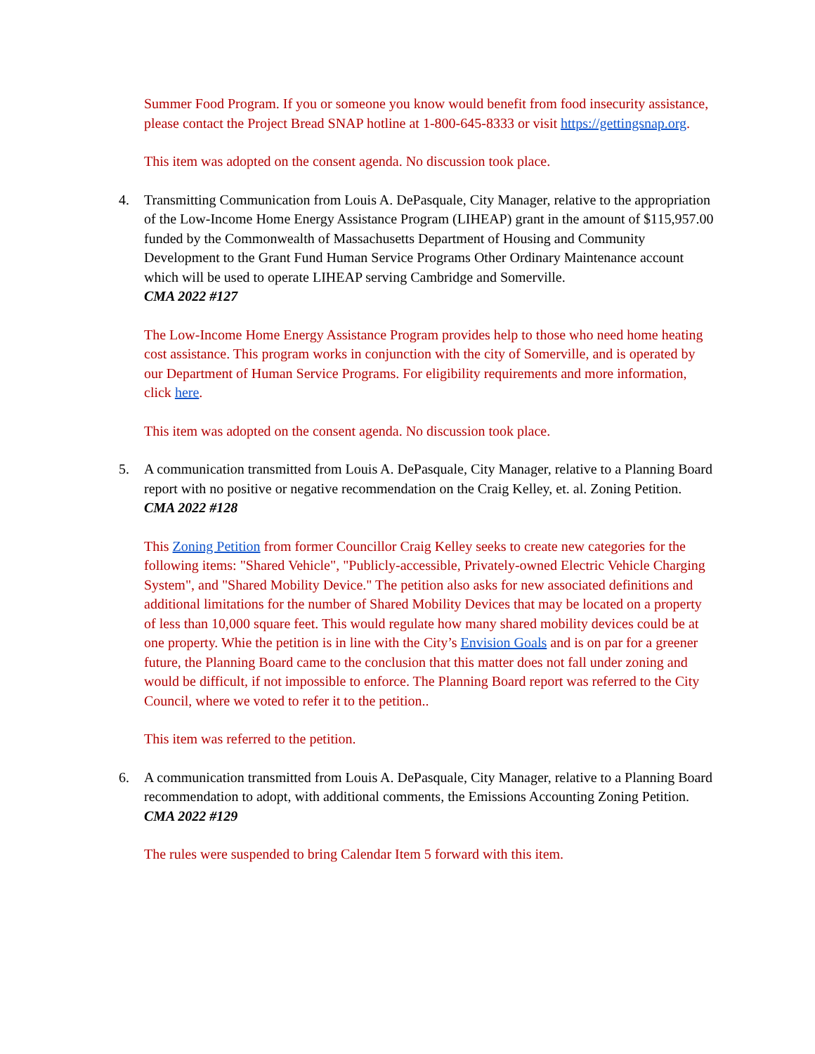Summer Food Program. If you or someone you know would benefit from food insecurity assistance, please contact the Project Bread SNAP hotline at 1-800-645-8333 or visit https://gettingsnap.org.
This item was adopted on the consent agenda. No discussion took place.
4. Transmitting Communication from Louis A. DePasquale, City Manager, relative to the appropriation of the Low-Income Home Energy Assistance Program (LIHEAP) grant in the amount of $115,957.00 funded by the Commonwealth of Massachusetts Department of Housing and Community Development to the Grant Fund Human Service Programs Other Ordinary Maintenance account which will be used to operate LIHEAP serving Cambridge and Somerville.
CMA 2022 #127
The Low-Income Home Energy Assistance Program provides help to those who need home heating cost assistance. This program works in conjunction with the city of Somerville, and is operated by our Department of Human Service Programs. For eligibility requirements and more information, click here.
This item was adopted on the consent agenda. No discussion took place.
5. A communication transmitted from Louis A. DePasquale, City Manager, relative to a Planning Board report with no positive or negative recommendation on the Craig Kelley, et. al. Zoning Petition.
CMA 2022 #128
This Zoning Petition from former Councillor Craig Kelley seeks to create new categories for the following items: "Shared Vehicle", "Publicly-accessible, Privately-owned Electric Vehicle Charging System", and "Shared Mobility Device." The petition also asks for new associated definitions and additional limitations for the number of Shared Mobility Devices that may be located on a property of less than 10,000 square feet. This would regulate how many shared mobility devices could be at one property. Whie the petition is in line with the City’s Envision Goals and is on par for a greener future, the Planning Board came to the conclusion that this matter does not fall under zoning and would be difficult, if not impossible to enforce. The Planning Board report was referred to the City Council, where we voted to refer it to the petition..
This item was referred to the petition.
6. A communication transmitted from Louis A. DePasquale, City Manager, relative to a Planning Board recommendation to adopt, with additional comments, the Emissions Accounting Zoning Petition.
CMA 2022 #129
The rules were suspended to bring Calendar Item 5 forward with this item.